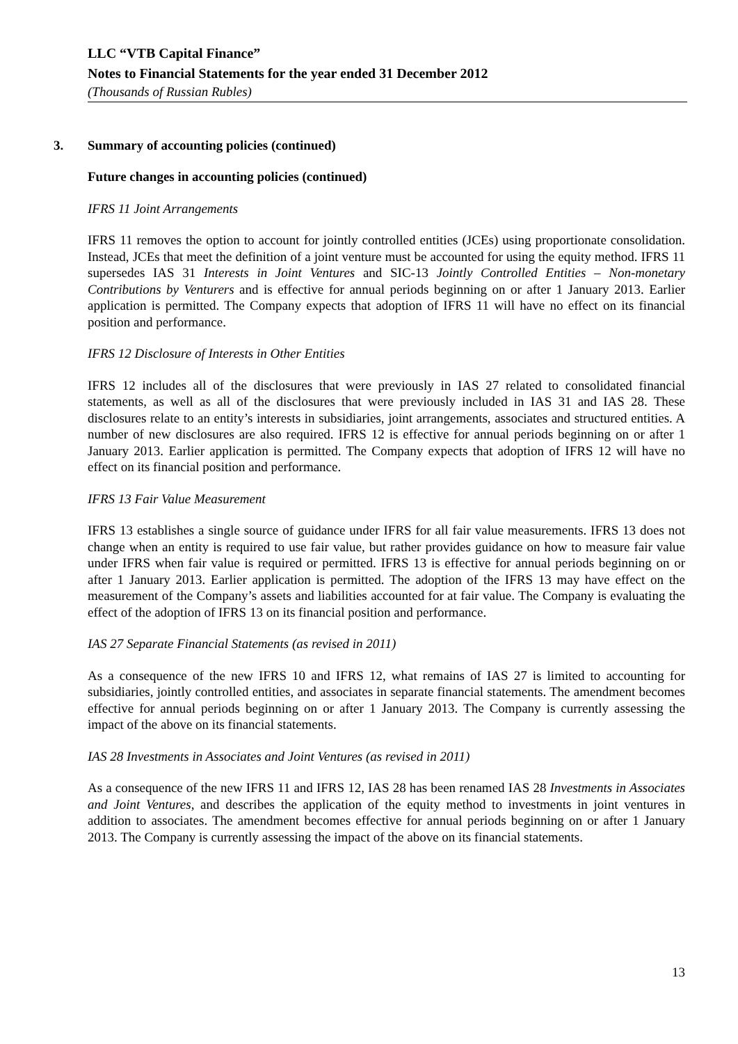LLC “VTB Capital Finance”
Notes to Financial Statements for the year ended 31 December 2012
(Thousands of Russian Rubles)
3. Summary of accounting policies (continued)
Future changes in accounting policies (continued)
IFRS 11 Joint Arrangements
IFRS 11 removes the option to account for jointly controlled entities (JCEs) using proportionate consolidation. Instead, JCEs that meet the definition of a joint venture must be accounted for using the equity method. IFRS 11 supersedes IAS 31 Interests in Joint Ventures and SIC-13 Jointly Controlled Entities – Non-monetary Contributions by Venturers and is effective for annual periods beginning on or after 1 January 2013. Earlier application is permitted. The Company expects that adoption of IFRS 11 will have no effect on its financial position and performance.
IFRS 12 Disclosure of Interests in Other Entities
IFRS 12 includes all of the disclosures that were previously in IAS 27 related to consolidated financial statements, as well as all of the disclosures that were previously included in IAS 31 and IAS 28. These disclosures relate to an entity’s interests in subsidiaries, joint arrangements, associates and structured entities. A number of new disclosures are also required. IFRS 12 is effective for annual periods beginning on or after 1 January 2013. Earlier application is permitted. The Company expects that adoption of IFRS 12 will have no effect on its financial position and performance.
IFRS 13 Fair Value Measurement
IFRS 13 establishes a single source of guidance under IFRS for all fair value measurements. IFRS 13 does not change when an entity is required to use fair value, but rather provides guidance on how to measure fair value under IFRS when fair value is required or permitted. IFRS 13 is effective for annual periods beginning on or after 1 January 2013. Earlier application is permitted. The adoption of the IFRS 13 may have effect on the measurement of the Company’s assets and liabilities accounted for at fair value. The Company is evaluating the effect of the adoption of IFRS 13 on its financial position and performance.
IAS 27 Separate Financial Statements (as revised in 2011)
As a consequence of the new IFRS 10 and IFRS 12, what remains of IAS 27 is limited to accounting for subsidiaries, jointly controlled entities, and associates in separate financial statements. The amendment becomes effective for annual periods beginning on or after 1 January 2013. The Company is currently assessing the impact of the above on its financial statements.
IAS 28 Investments in Associates and Joint Ventures (as revised in 2011)
As a consequence of the new IFRS 11 and IFRS 12, IAS 28 has been renamed IAS 28 Investments in Associates and Joint Ventures, and describes the application of the equity method to investments in joint ventures in addition to associates. The amendment becomes effective for annual periods beginning on or after 1 January 2013. The Company is currently assessing the impact of the above on its financial statements.
13